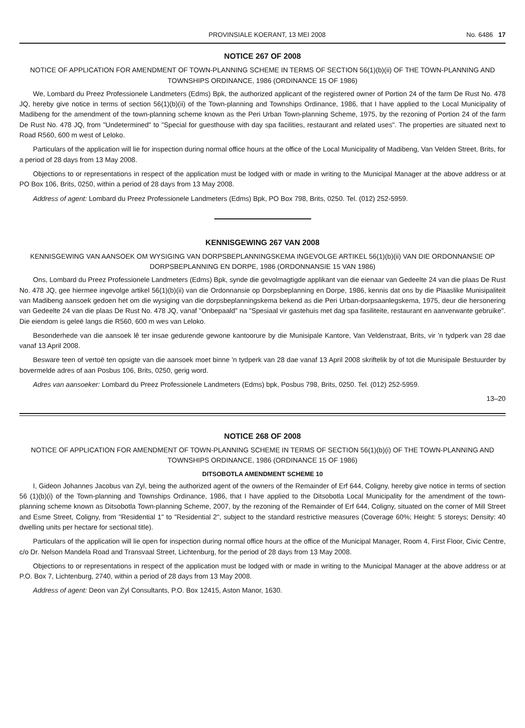PROVINSIALE KOERANT, 13 MEI 2008 No. 6486 17
NOTICE 267 OF 2008
NOTICE OF APPLICATION FOR AMENDMENT OF TOWN-PLANNING SCHEME IN TERMS OF SECTION 56(1)(b)(ii) OF THE TOWN-PLANNING AND TOWNSHIPS ORDINANCE, 1986 (ORDINANCE 15 OF 1986)
We, Lombard du Preez Professionele Landmeters (Edms) Bpk, the authorized applicant of the registered owner of Portion 24 of the farm De Rust No. 478 JQ, hereby give notice in terms of section 56(1)(b)(ii) of the Town-planning and Townships Ordinance, 1986, that I have applied to the Local Municipality of Madibeng for the amendment of the town-planning scheme known as the Peri Urban Town-planning Scheme, 1975, by the rezoning of Portion 24 of the farm De Rust No. 478 JQ, from "Undetermined" to "Special for guesthouse with day spa facilities, restaurant and related uses". The properties are situated next to Road R560, 600 m west of Leloko.
Particulars of the application will lie for inspection during normal office hours at the office of the Local Municipality of Madibeng, Van Velden Street, Brits, for a period of 28 days from 13 May 2008.
Objections to or representations in respect of the application must be lodged with or made in writing to the Municipal Manager at the above address or at PO Box 106, Brits, 0250, within a period of 28 days from 13 May 2008.
Address of agent: Lombard du Preez Professionele Landmeters (Edms) Bpk, PO Box 798, Brits, 0250. Tel. (012) 252-5959.
KENNISGEWING 267 VAN 2008
KENNISGEWING VAN AANSOEK OM WYSIGING VAN DORPSBEPLANNINGSKEMA INGEVOLGE ARTIKEL 56(1)(b)(ii) VAN DIE ORDONNANSIE OP DORPSBEPLANNING EN DORPE, 1986 (ORDONNANSIE 15 VAN 1986)
Ons, Lombard du Preez Professionele Landmeters (Edms) Bpk, synde die gevolmagtigde applikant van die eienaar van Gedeelte 24 van die plaas De Rust No. 478 JQ, gee hiermee ingevolge artikel 56(1)(b)(ii) van die Ordonnansie op Dorpsbeplanning en Dorpe, 1986, kennis dat ons by die Plaaslike Munisipaliteit van Madibeng aansoek gedoen het om die wysiging van die dorpsbeplanningskema bekend as die Peri Urban-dorpsaanlegskema, 1975, deur die hersonering van Gedeelte 24 van die plaas De Rust No. 478 JQ, vanaf "Onbepaald" na "Spesiaal vir gastehuis met dag spa fasiliteite, restaurant en aanverwante gebruike". Die eiendom is geleë langs die R560, 600 m wes van Leloko.
Besonderhede van die aansoek lê ter insae gedurende gewone kantoorure by die Munisipale Kantore, Van Veldenstraat, Brits, vir 'n tydperk van 28 dae vanaf 13 April 2008.
Besware teen of vertoë ten opsigte van die aansoek moet binne 'n tydperk van 28 dae vanaf 13 April 2008 skriftelik by of tot die Munisipale Bestuurder by bovermelde adres of aan Posbus 106, Brits, 0250, gerig word.
Adres van aansoeker: Lombard du Preez Professionele Landmeters (Edms) bpk, Posbus 798, Brits, 0250. Tel. (012) 252-5959.
13–20
NOTICE 268 OF 2008
NOTICE OF APPLICATION FOR AMENDMENT OF TOWN-PLANNING SCHEME IN TERMS OF SECTION 56(1)(b)(i) OF THE TOWN-PLANNING AND TOWNSHIPS ORDINANCE, 1986 (ORDINANCE 15 OF 1986)
DITSOBOTLA AMENDMENT SCHEME 10
I, Gideon Johannes Jacobus van Zyl, being the authorized agent of the owners of the Remainder of Erf 644, Coligny, hereby give notice in terms of section 56 (1)(b)(i) of the Town-planning and Townships Ordinance, 1986, that I have applied to the Ditsobotla Local Municipality for the amendment of the town-planning scheme known as Ditsobotla Town-planning Scheme, 2007, by the rezoning of the Remainder of Erf 644, Coligny, situated on the corner of Mill Street and Esme Street, Coligny, from "Residential 1" to "Residential 2", subject to the standard restrictive measures (Coverage 60%; Height: 5 storeys; Density: 40 dwelling units per hectare for sectional title).
Particulars of the application will lie open for inspection during normal office hours at the office of the Municipal Manager, Room 4, First Floor, Civic Centre, c/o Dr. Nelson Mandela Road and Transvaal Street, Lichtenburg, for the period of 28 days from 13 May 2008.
Objections to or representations in respect of the application must be lodged with or made in writing to the Municipal Manager at the above address or at P.O. Box 7, Lichtenburg, 2740, within a period of 28 days from 13 May 2008.
Address of agent: Deon van Zyl Consultants, P.O. Box 12415, Aston Manor, 1630.